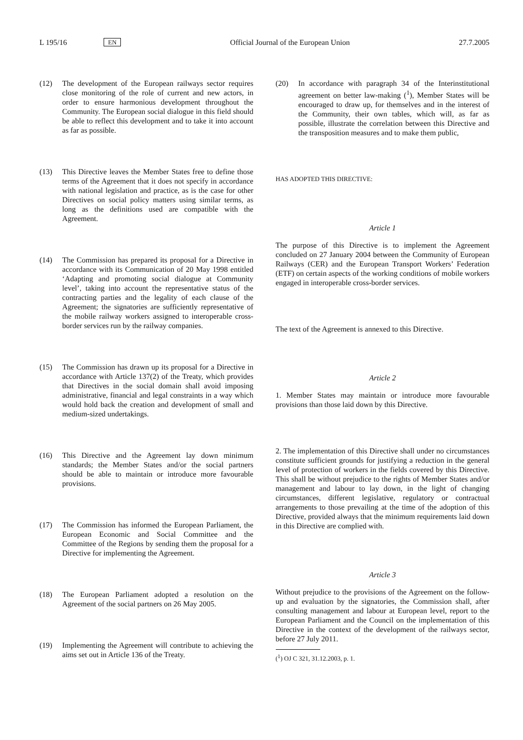L 195/16 EN Official Journal of the European Union 27.7.2005
(12) The development of the European railways sector requires close monitoring of the role of current and new actors, in order to ensure harmonious development throughout the Community. The European social dialogue in this field should be able to reflect this development and to take it into account as far as possible.
(13) This Directive leaves the Member States free to define those terms of the Agreement that it does not specify in accordance with national legislation and practice, as is the case for other Directives on social policy matters using similar terms, as long as the definitions used are compatible with the Agreement.
(14) The Commission has prepared its proposal for a Directive in accordance with its Communication of 20 May 1998 entitled ‘Adapting and promoting social dialogue at Community level’, taking into account the representative status of the contracting parties and the legality of each clause of the Agreement; the signatories are sufficiently representative of the mobile railway workers assigned to interoperable cross-border services run by the railway companies.
(15) The Commission has drawn up its proposal for a Directive in accordance with Article 137(2) of the Treaty, which provides that Directives in the social domain shall avoid imposing administrative, financial and legal constraints in a way which would hold back the creation and development of small and medium-sized undertakings.
(16) This Directive and the Agreement lay down minimum standards; the Member States and/or the social partners should be able to maintain or introduce more favourable provisions.
(17) The Commission has informed the European Parliament, the European Economic and Social Committee and the Committee of the Regions by sending them the proposal for a Directive for implementing the Agreement.
(18) The European Parliament adopted a resolution on the Agreement of the social partners on 26 May 2005.
(19) Implementing the Agreement will contribute to achieving the aims set out in Article 136 of the Treaty.
(20) In accordance with paragraph 34 of the Interinstitutional agreement on better law-making (<sup>1</sup>), Member States will be encouraged to draw up, for themselves and in the interest of the Community, their own tables, which will, as far as possible, illustrate the correlation between this Directive and the transposition measures and to make them public,
HAS ADOPTED THIS DIRECTIVE:
Article 1
The purpose of this Directive is to implement the Agreement concluded on 27 January 2004 between the Community of European Railways (CER) and the European Transport Workers’ Federation (ETF) on certain aspects of the working conditions of mobile workers engaged in interoperable cross-border services.
The text of the Agreement is annexed to this Directive.
Article 2
1. Member States may maintain or introduce more favourable provisions than those laid down by this Directive.
2. The implementation of this Directive shall under no circumstances constitute sufficient grounds for justifying a reduction in the general level of protection of workers in the fields covered by this Directive. This shall be without prejudice to the rights of Member States and/or management and labour to lay down, in the light of changing circumstances, different legislative, regulatory or contractual arrangements to those prevailing at the time of the adoption of this Directive, provided always that the minimum requirements laid down in this Directive are complied with.
Article 3
Without prejudice to the provisions of the Agreement on the follow-up and evaluation by the signatories, the Commission shall, after consulting management and labour at European level, report to the European Parliament and the Council on the implementation of this Directive in the context of the development of the railways sector, before 27 July 2011.
(<sup>1</sup>) OJ C 321, 31.12.2003, p. 1.